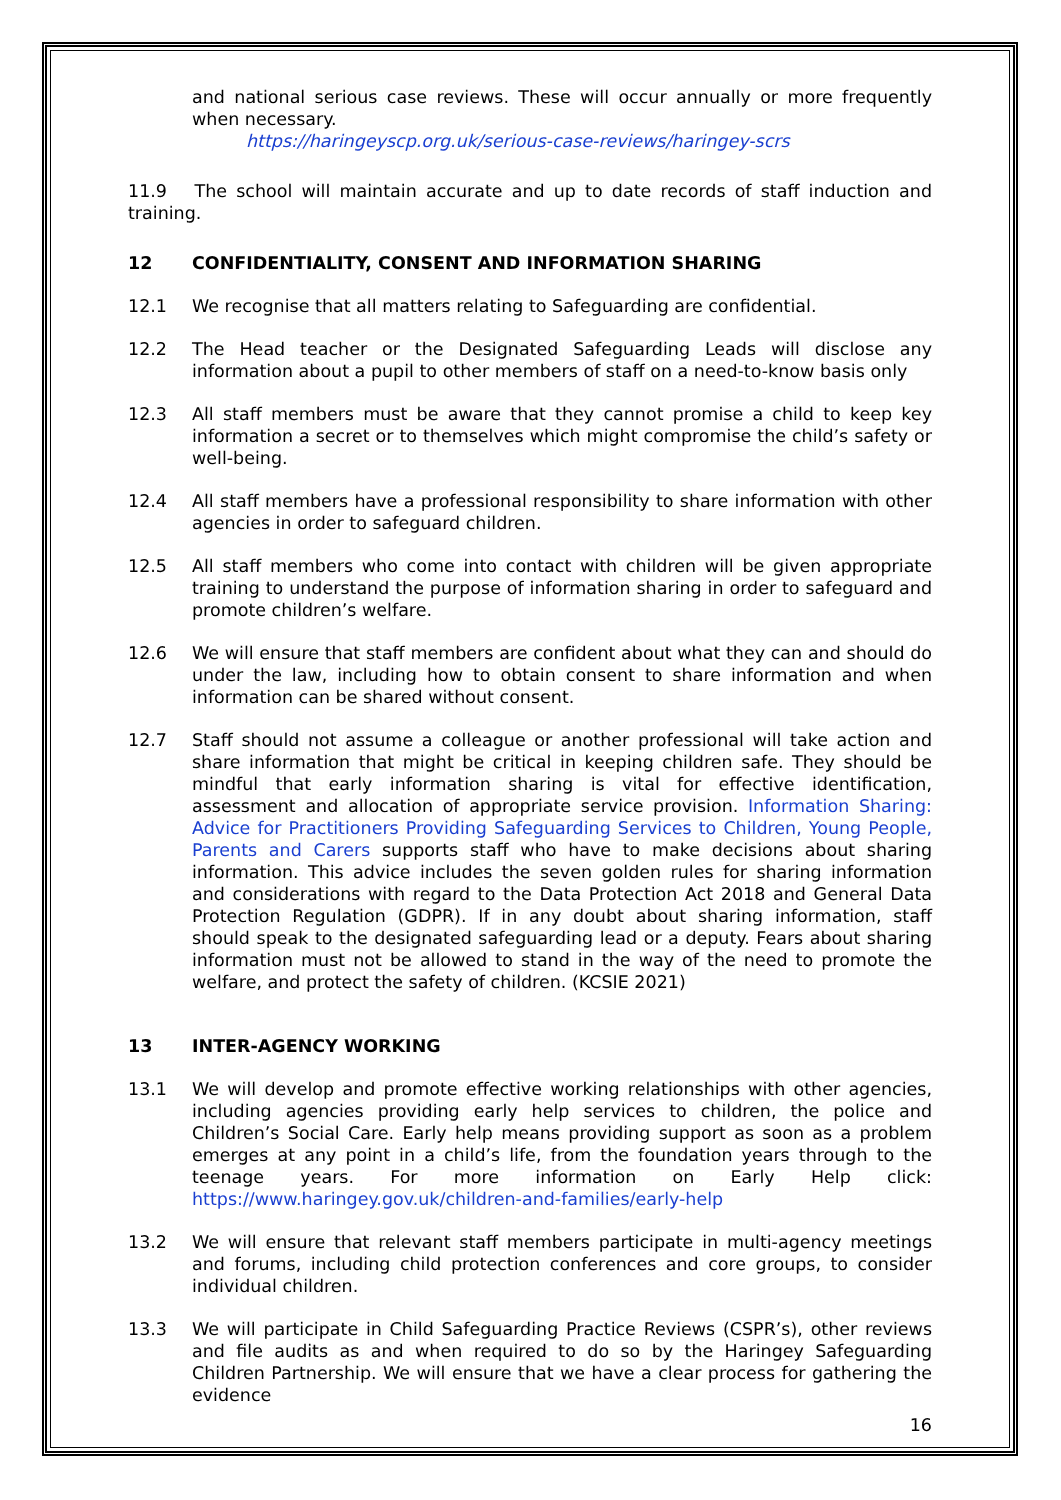and national serious case reviews. These will occur annually or more frequently when necessary.
https://haringeyscp.org.uk/serious-case-reviews/haringey-scrs
11.9 The school will maintain accurate and up to date records of staff induction and training.
12 CONFIDENTIALITY, CONSENT AND INFORMATION SHARING
12.1 We recognise that all matters relating to Safeguarding are confidential.
12.2 The Head teacher or the Designated Safeguarding Leads will disclose any information about a pupil to other members of staff on a need-to-know basis only
12.3 All staff members must be aware that they cannot promise a child to keep key information a secret or to themselves which might compromise the child’s safety or well-being.
12.4 All staff members have a professional responsibility to share information with other agencies in order to safeguard children.
12.5 All staff members who come into contact with children will be given appropriate training to understand the purpose of information sharing in order to safeguard and promote children’s welfare.
12.6 We will ensure that staff members are confident about what they can and should do under the law, including how to obtain consent to share information and when information can be shared without consent.
12.7 Staff should not assume a colleague or another professional will take action and share information that might be critical in keeping children safe. They should be mindful that early information sharing is vital for effective identification, assessment and allocation of appropriate service provision. Information Sharing: Advice for Practitioners Providing Safeguarding Services to Children, Young People, Parents and Carers supports staff who have to make decisions about sharing information. This advice includes the seven golden rules for sharing information and considerations with regard to the Data Protection Act 2018 and General Data Protection Regulation (GDPR). If in any doubt about sharing information, staff should speak to the designated safeguarding lead or a deputy. Fears about sharing information must not be allowed to stand in the way of the need to promote the welfare, and protect the safety of children. (KCSIE 2021)
13 INTER-AGENCY WORKING
13.1 We will develop and promote effective working relationships with other agencies, including agencies providing early help services to children, the police and Children’s Social Care. Early help means providing support as soon as a problem emerges at any point in a child’s life, from the foundation years through to the teenage years. For more information on Early Help click: https://www.haringey.gov.uk/children-and-families/early-help
13.2 We will ensure that relevant staff members participate in multi-agency meetings and forums, including child protection conferences and core groups, to consider individual children.
13.3 We will participate in Child Safeguarding Practice Reviews (CSPR’s), other reviews and file audits as and when required to do so by the Haringey Safeguarding Children Partnership. We will ensure that we have a clear process for gathering the evidence
16